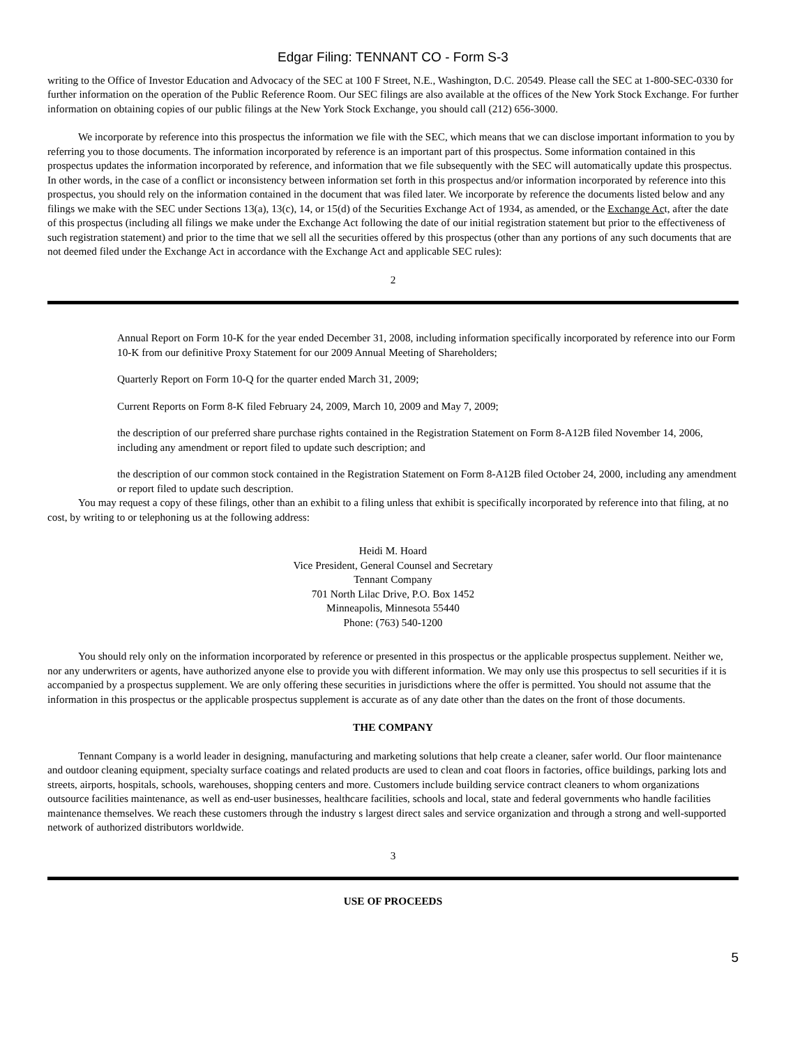Edgar Filing: TENNANT CO - Form S-3
writing to the Office of Investor Education and Advocacy of the SEC at 100 F Street, N.E., Washington, D.C. 20549. Please call the SEC at 1-800-SEC-0330 for further information on the operation of the Public Reference Room. Our SEC filings are also available at the offices of the New York Stock Exchange. For further information on obtaining copies of our public filings at the New York Stock Exchange, you should call (212) 656-3000.
We incorporate by reference into this prospectus the information we file with the SEC, which means that we can disclose important information to you by referring you to those documents. The information incorporated by reference is an important part of this prospectus. Some information contained in this prospectus updates the information incorporated by reference, and information that we file subsequently with the SEC will automatically update this prospectus. In other words, in the case of a conflict or inconsistency between information set forth in this prospectus and/or information incorporated by reference into this prospectus, you should rely on the information contained in the document that was filed later. We incorporate by reference the documents listed below and any filings we make with the SEC under Sections 13(a), 13(c), 14, or 15(d) of the Securities Exchange Act of 1934, as amended, or the Exchange Act, after the date of this prospectus (including all filings we make under the Exchange Act following the date of our initial registration statement but prior to the effectiveness of such registration statement) and prior to the time that we sell all the securities offered by this prospectus (other than any portions of any such documents that are not deemed filed under the Exchange Act in accordance with the Exchange Act and applicable SEC rules):
2
Annual Report on Form 10-K for the year ended December 31, 2008, including information specifically incorporated by reference into our Form 10-K from our definitive Proxy Statement for our 2009 Annual Meeting of Shareholders;
Quarterly Report on Form 10-Q for the quarter ended March 31, 2009;
Current Reports on Form 8-K filed February 24, 2009, March 10, 2009 and May 7, 2009;
the description of our preferred share purchase rights contained in the Registration Statement on Form 8-A12B filed November 14, 2006, including any amendment or report filed to update such description; and
the description of our common stock contained in the Registration Statement on Form 8-A12B filed October 24, 2000, including any amendment or report filed to update such description.
You may request a copy of these filings, other than an exhibit to a filing unless that exhibit is specifically incorporated by reference into that filing, at no cost, by writing to or telephoning us at the following address:
Heidi M. Hoard
Vice President, General Counsel and Secretary
Tennant Company
701 North Lilac Drive, P.O. Box 1452
Minneapolis, Minnesota 55440
Phone: (763) 540-1200
You should rely only on the information incorporated by reference or presented in this prospectus or the applicable prospectus supplement. Neither we, nor any underwriters or agents, have authorized anyone else to provide you with different information. We may only use this prospectus to sell securities if it is accompanied by a prospectus supplement. We are only offering these securities in jurisdictions where the offer is permitted. You should not assume that the information in this prospectus or the applicable prospectus supplement is accurate as of any date other than the dates on the front of those documents.
THE COMPANY
Tennant Company is a world leader in designing, manufacturing and marketing solutions that help create a cleaner, safer world. Our floor maintenance and outdoor cleaning equipment, specialty surface coatings and related products are used to clean and coat floors in factories, office buildings, parking lots and streets, airports, hospitals, schools, warehouses, shopping centers and more. Customers include building service contract cleaners to whom organizations outsource facilities maintenance, as well as end-user businesses, healthcare facilities, schools and local, state and federal governments who handle facilities maintenance themselves. We reach these customers through the industry s largest direct sales and service organization and through a strong and well-supported network of authorized distributors worldwide.
3
USE OF PROCEEDS
5